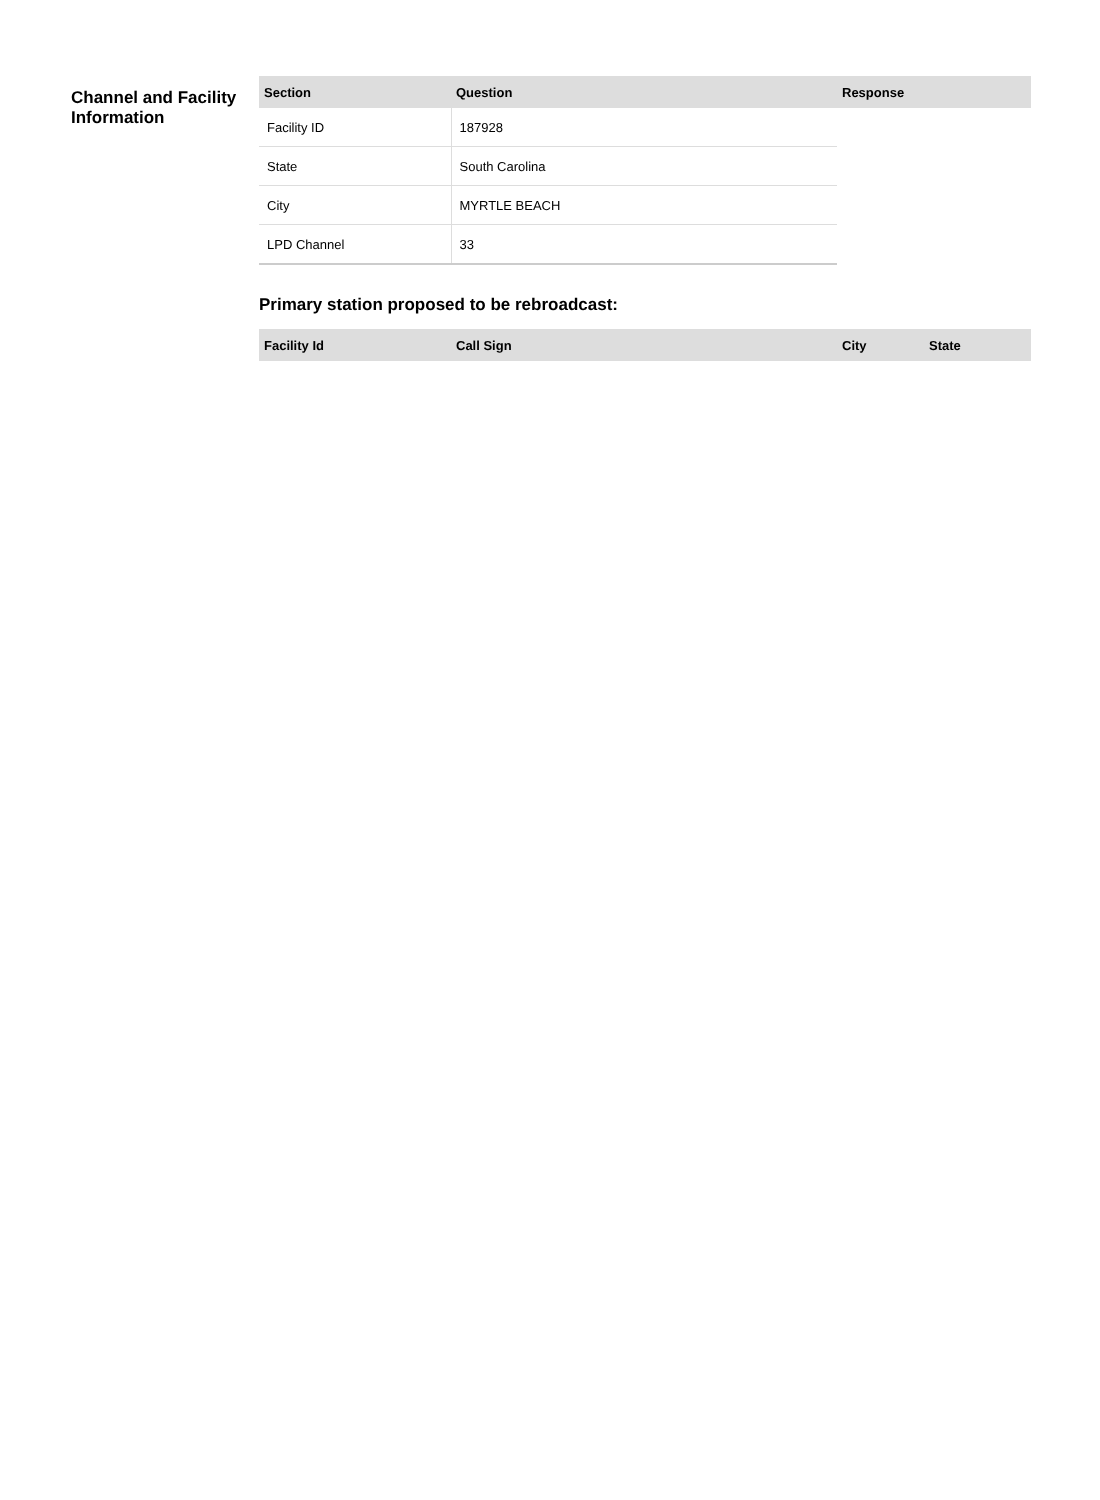Channel and Facility Information
| Section | Question | Response |
| --- | --- | --- |
| Facility ID | 187928 | |
| State | South Carolina | |
| City | MYRTLE BEACH | |
| LPD Channel | 33 | |
Primary station proposed to be rebroadcast:
| Facility Id | Call Sign | City | State |
| --- | --- | --- | --- |